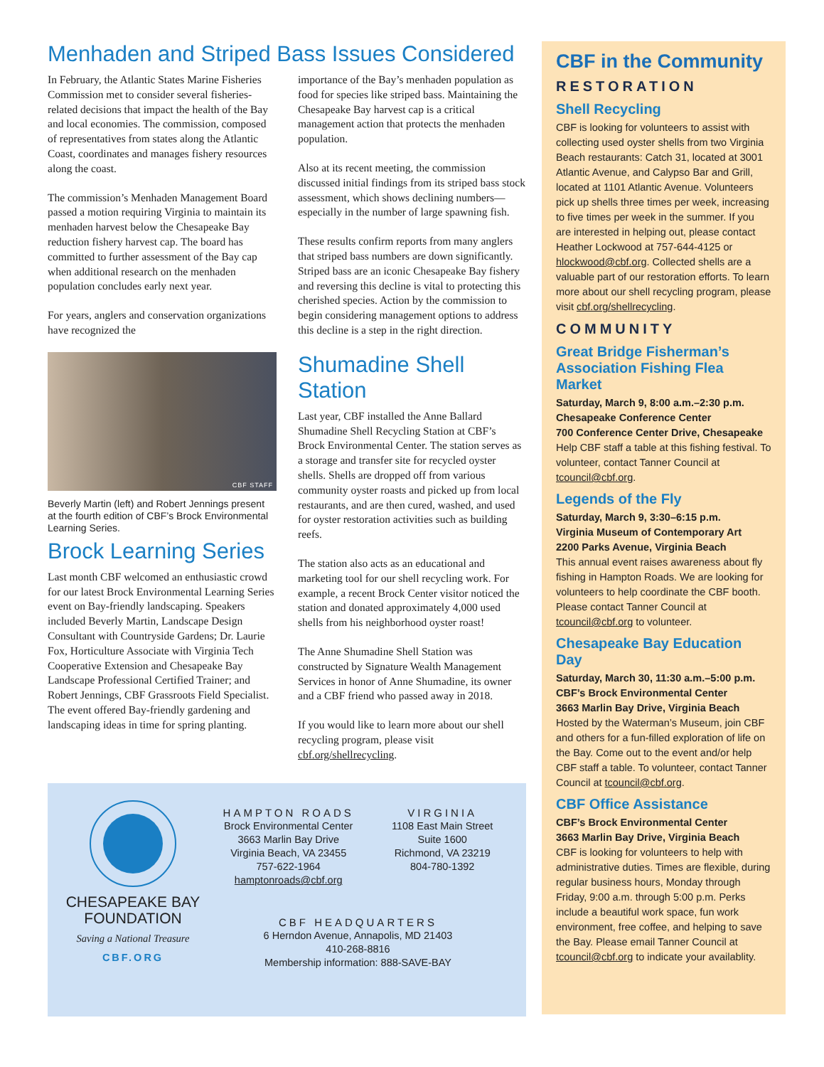Menhaden and Striped Bass Issues Considered
In February, the Atlantic States Marine Fisheries Commission met to consider several fisheries-related decisions that impact the health of the Bay and local economies. The commission, composed of representatives from states along the Atlantic Coast, coordinates and manages fishery resources along the coast.
The commission’s Menhaden Management Board passed a motion requiring Virginia to maintain its menhaden harvest below the Chesapeake Bay reduction fishery harvest cap. The board has committed to further assessment of the Bay cap when additional research on the menhaden population concludes early next year.
For years, anglers and conservation organizations have recognized the
CBF STAFF
Beverly Martin (left) and Robert Jennings present at the fourth edition of CBF’s Brock Environmental Learning Series.
Brock Learning Series
Last month CBF welcomed an enthusiastic crowd for our latest Brock Environmental Learning Series event on Bay-friendly landscaping. Speakers included Beverly Martin, Landscape Design Consultant with Countryside Gardens; Dr. Laurie Fox, Horticulture Associate with Virginia Tech Cooperative Extension and Chesapeake Bay Landscape Professional Certified Trainer; and Robert Jennings, CBF Grassroots Field Specialist. The event offered Bay-friendly gardening and landscaping ideas in time for spring planting.
importance of the Bay’s menhaden population as food for species like striped bass. Maintaining the Chesapeake Bay harvest cap is a critical management action that protects the menhaden population.
Also at its recent meeting, the commission discussed initial findings from its striped bass stock assessment, which shows declining numbers—especially in the number of large spawning fish.
These results confirm reports from many anglers that striped bass numbers are down significantly. Striped bass are an iconic Chesapeake Bay fishery and reversing this decline is vital to protecting this cherished species. Action by the commission to begin considering management options to address this decline is a step in the right direction.
Shumadine Shell Station
Last year, CBF installed the Anne Ballard Shumadine Shell Recycling Station at CBF’s Brock Environmental Center. The station serves as a storage and transfer site for recycled oyster shells. Shells are dropped off from various community oyster roasts and picked up from local restaurants, and are then cured, washed, and used for oyster restoration activities such as building reefs.
The station also acts as an educational and marketing tool for our shell recycling work. For example, a recent Brock Center visitor noticed the station and donated approximately 4,000 used shells from his neighborhood oyster roast!
The Anne Shumadine Shell Station was constructed by Signature Wealth Management Services in honor of Anne Shumadine, its owner and a CBF friend who passed away in 2018.
If you would like to learn more about our shell recycling program, please visit cbf.org/shellrecycling.
CHESAPEAKE BAY
FOUNDATION
Saving a National Treasure
CBF.ORG
HAMPTON ROADS
Brock Environmental Center
3663 Marlin Bay Drive
Virginia Beach, VA 23455
757-622-1964
hamptonroads@cbf.org
VIRGINIA
1108 East Main Street
Suite 1600
Richmond, VA 23219
804-780-1392
CBF HEADQUARTERS
6 Herndon Avenue, Annapolis, MD 21403
410-268-8816
Membership information: 888-SAVE-BAY
CBF in the Community
RESTORATION
Shell Recycling
CBF is looking for volunteers to assist with collecting used oyster shells from two Virginia Beach restaurants: Catch 31, located at 3001 Atlantic Avenue, and Calypso Bar and Grill, located at 1101 Atlantic Avenue. Volunteers pick up shells three times per week, increasing to five times per week in the summer. If you are interested in helping out, please contact Heather Lockwood at 757-644-4125 or hlockwood@cbf.org. Collected shells are a valuable part of our restoration efforts. To learn more about our shell recycling program, please visit cbf.org/shellrecycling.
COMMUNITY
Great Bridge Fisherman’s Association Fishing Flea Market
Saturday, March 9, 8:00 a.m.–2:30 p.m.
Chesapeake Conference Center
700 Conference Center Drive, Chesapeake
Help CBF staff a table at this fishing festival. To volunteer, contact Tanner Council at tcouncil@cbf.org.
Legends of the Fly
Saturday, March 9, 3:30–6:15 p.m.
Virginia Museum of Contemporary Art
2200 Parks Avenue, Virginia Beach
This annual event raises awareness about fly fishing in Hampton Roads. We are looking for volunteers to help coordinate the CBF booth. Please contact Tanner Council at tcouncil@cbf.org to volunteer.
Chesapeake Bay Education Day
Saturday, March 30, 11:30 a.m.–5:00 p.m.
CBF’s Brock Environmental Center
3663 Marlin Bay Drive, Virginia Beach
Hosted by the Waterman’s Museum, join CBF and others for a fun-filled exploration of life on the Bay. Come out to the event and/or help CBF staff a table. To volunteer, contact Tanner Council at tcouncil@cbf.org.
CBF Office Assistance
CBF’s Brock Environmental Center
3663 Marlin Bay Drive, Virginia Beach
CBF is looking for volunteers to help with administrative duties. Times are flexible, during regular business hours, Monday through Friday, 9:00 a.m. through 5:00 p.m. Perks include a beautiful work space, fun work environment, free coffee, and helping to save the Bay. Please email Tanner Council at tcouncil@cbf.org to indicate your availablity.